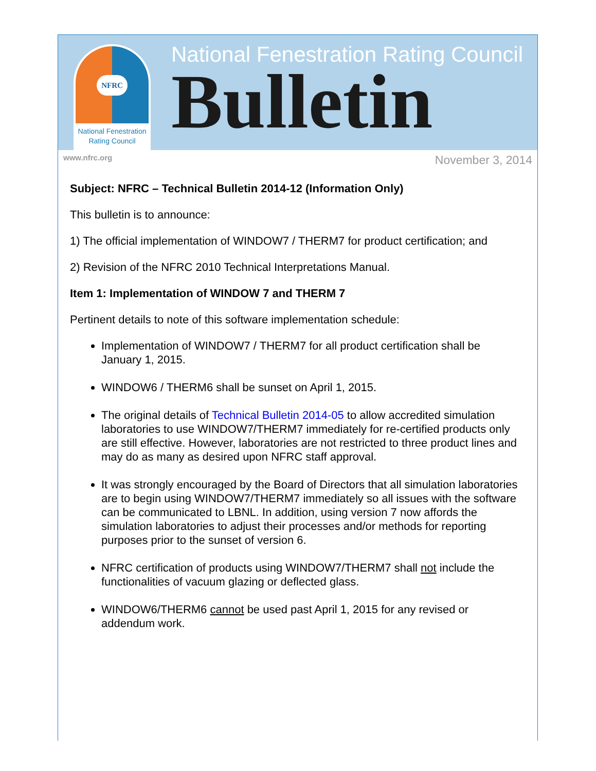NFRC
National Fenestration
Rating Council
National Fenestration Rating Council
Bulletin
www.nfrc.org November 3, 2014
Subject: NFRC – Technical Bulletin 2014-12 (Information Only)
This bulletin is to announce:
1) The official implementation of WINDOW7 / THERM7 for product certification; and
2) Revision of the NFRC 2010 Technical Interpretations Manual.
Item 1: Implementation of WINDOW 7 and THERM 7
Pertinent details to note of this software implementation schedule:
Implementation of WINDOW7 / THERM7 for all product certification shall be January 1, 2015.
WINDOW6 / THERM6 shall be sunset on April 1, 2015.
The original details of Technical Bulletin 2014-05 to allow accredited simulation laboratories to use WINDOW7/THERM7 immediately for re-certified products only are still effective. However, laboratories are not restricted to three product lines and may do as many as desired upon NFRC staff approval.
It was strongly encouraged by the Board of Directors that all simulation laboratories are to begin using WINDOW7/THERM7 immediately so all issues with the software can be communicated to LBNL. In addition, using version 7 now affords the simulation laboratories to adjust their processes and/or methods for reporting purposes prior to the sunset of version 6.
NFRC certification of products using WINDOW7/THERM7 shall not include the functionalities of vacuum glazing or deflected glass.
WINDOW6/THERM6 cannot be used past April 1, 2015 for any revised or addendum work.